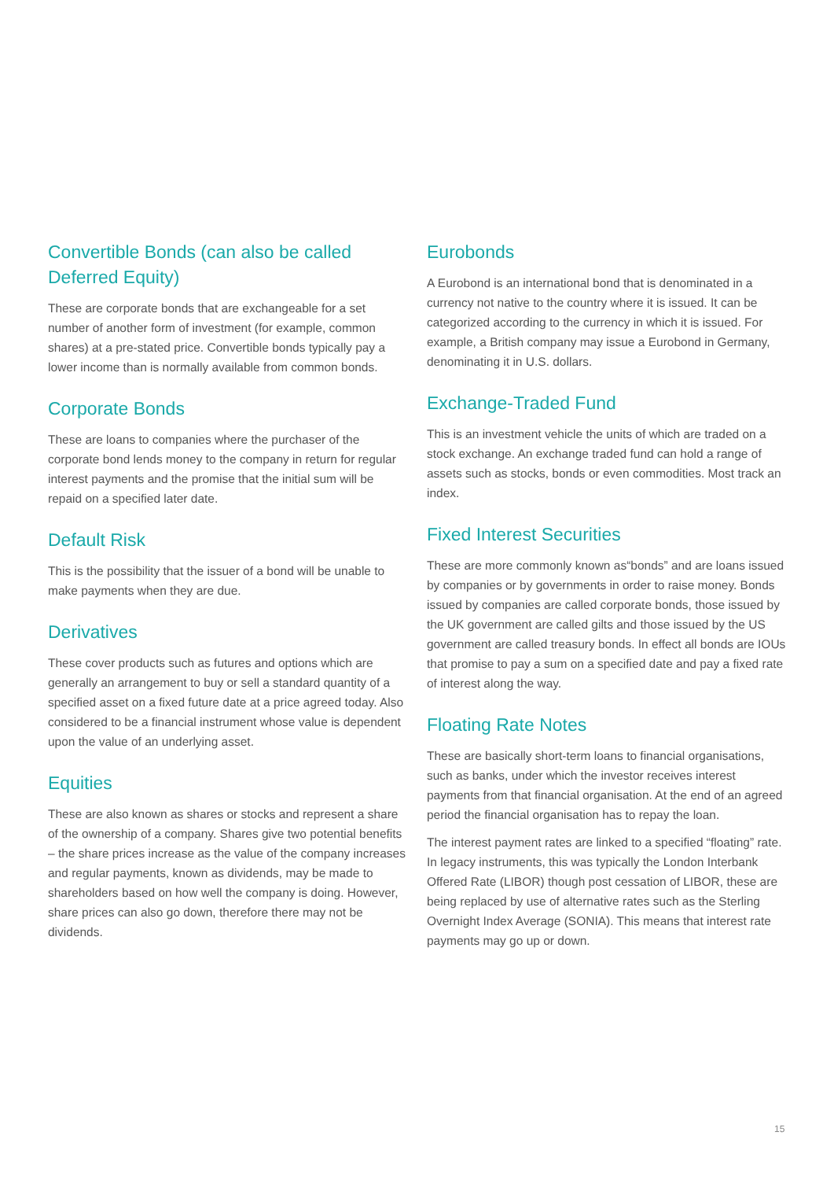Convertible Bonds (can also be called Deferred Equity)
These are corporate bonds that are exchangeable for a set number of another form of investment (for example, common shares) at a pre-stated price. Convertible bonds typically pay a lower income than is normally available from common bonds.
Corporate Bonds
These are loans to companies where the purchaser of the corporate bond lends money to the company in return for regular interest payments and the promise that the initial sum will be repaid on a specified later date.
Default Risk
This is the possibility that the issuer of a bond will be unable to make payments when they are due.
Derivatives
These cover products such as futures and options which are generally an arrangement to buy or sell a standard quantity of a specified asset on a fixed future date at a price agreed today. Also considered to be a financial instrument whose value is dependent upon the value of an underlying asset.
Equities
These are also known as shares or stocks and represent a share of the ownership of a company. Shares give two potential benefits – the share prices increase as the value of the company increases and regular payments, known as dividends, may be made to shareholders based on how well the company is doing. However, share prices can also go down, therefore there may not be dividends.
Eurobonds
A Eurobond is an international bond that is denominated in a currency not native to the country where it is issued. It can be categorized according to the currency in which it is issued. For example, a British company may issue a Eurobond in Germany, denominating it in U.S. dollars.
Exchange-Traded Fund
This is an investment vehicle the units of which are traded on a stock exchange. An exchange traded fund can hold a range of assets such as stocks, bonds or even commodities. Most track an index.
Fixed Interest Securities
These are more commonly known as“bonds” and are loans issued by companies or by governments in order to raise money. Bonds issued by companies are called corporate bonds, those issued by the UK government are called gilts and those issued by the US government are called treasury bonds. In effect all bonds are IOUs that promise to pay a sum on a specified date and pay a fixed rate of interest along the way.
Floating Rate Notes
These are basically short-term loans to financial organisations, such as banks, under which the investor receives interest payments from that financial organisation. At the end of an agreed period the financial organisation has to repay the loan.
The interest payment rates are linked to a specified “floating” rate. In legacy instruments, this was typically the London Interbank Offered Rate (LIBOR) though post cessation of LIBOR, these are being replaced by use of alternative rates such as the Sterling Overnight Index Average (SONIA). This means that interest rate payments may go up or down.
15